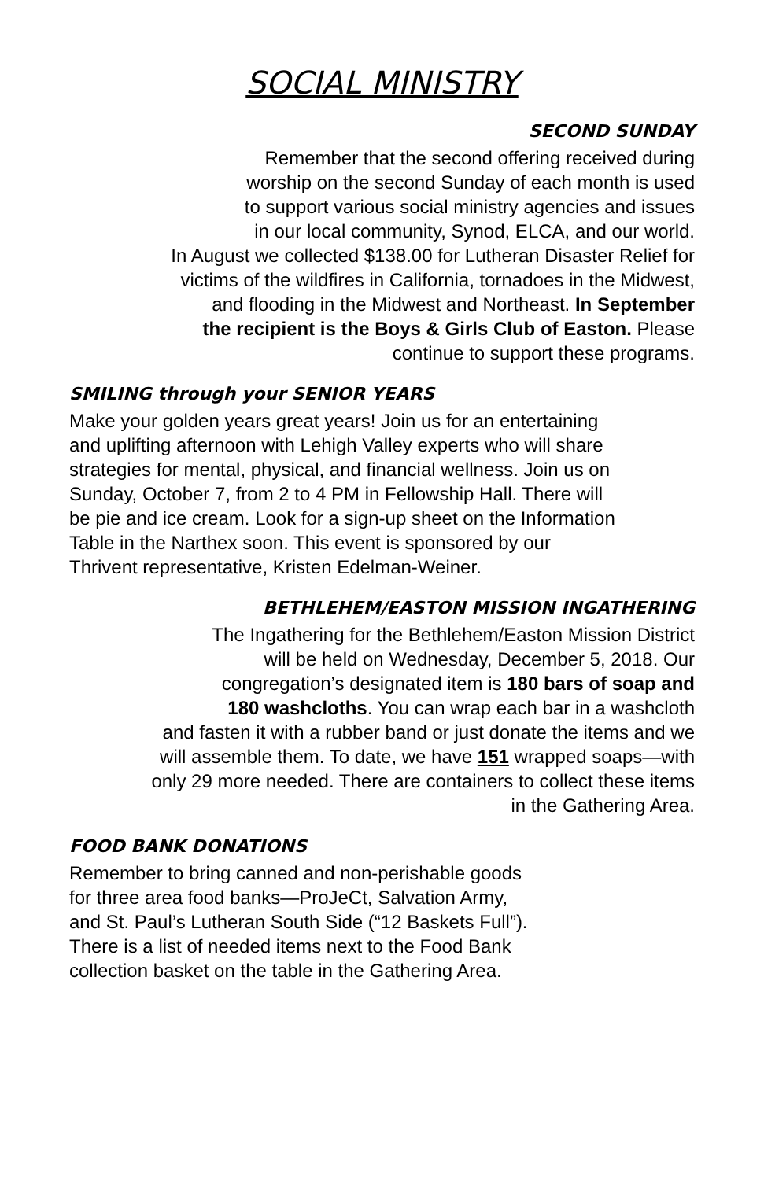SOCIAL MINISTRY
SECOND SUNDAY
Remember that the second offering received during
worship on the second Sunday of each month is used
to support various social ministry agencies and issues
in our local community, Synod, ELCA, and our world.
In August we collected $138.00 for Lutheran Disaster Relief for
victims of the wildfires in California, tornadoes in the Midwest,
and flooding in the Midwest and Northeast. In September
the recipient is the Boys & Girls Club of Easton. Please
continue to support these programs.
SMILING through your SENIOR YEARS
Make your golden years great years! Join us for an entertaining
and uplifting afternoon with Lehigh Valley experts who will share
strategies for mental, physical, and financial wellness. Join us on
Sunday, October 7, from 2 to 4 PM in Fellowship Hall. There will
be pie and ice cream. Look for a sign-up sheet on the Information
Table in the Narthex soon. This event is sponsored by our
Thrivent representative, Kristen Edelman-Weiner.
BETHLEHEM/EASTON MISSION INGATHERING
The Ingathering for the Bethlehem/Easton Mission District
will be held on Wednesday, December 5, 2018. Our
congregation’s designated item is 180 bars of soap and
180 washcloths. You can wrap each bar in a washcloth
and fasten it with a rubber band or just donate the items and we
will assemble them. To date, we have 151 wrapped soaps—with
only 29 more needed. There are containers to collect these items
in the Gathering Area.
FOOD BANK DONATIONS
Remember to bring canned and non-perishable goods
for three area food banks—ProJeCt, Salvation Army,
and St. Paul’s Lutheran South Side (“12 Baskets Full”).
There is a list of needed items next to the Food Bank
collection basket on the table in the Gathering Area.